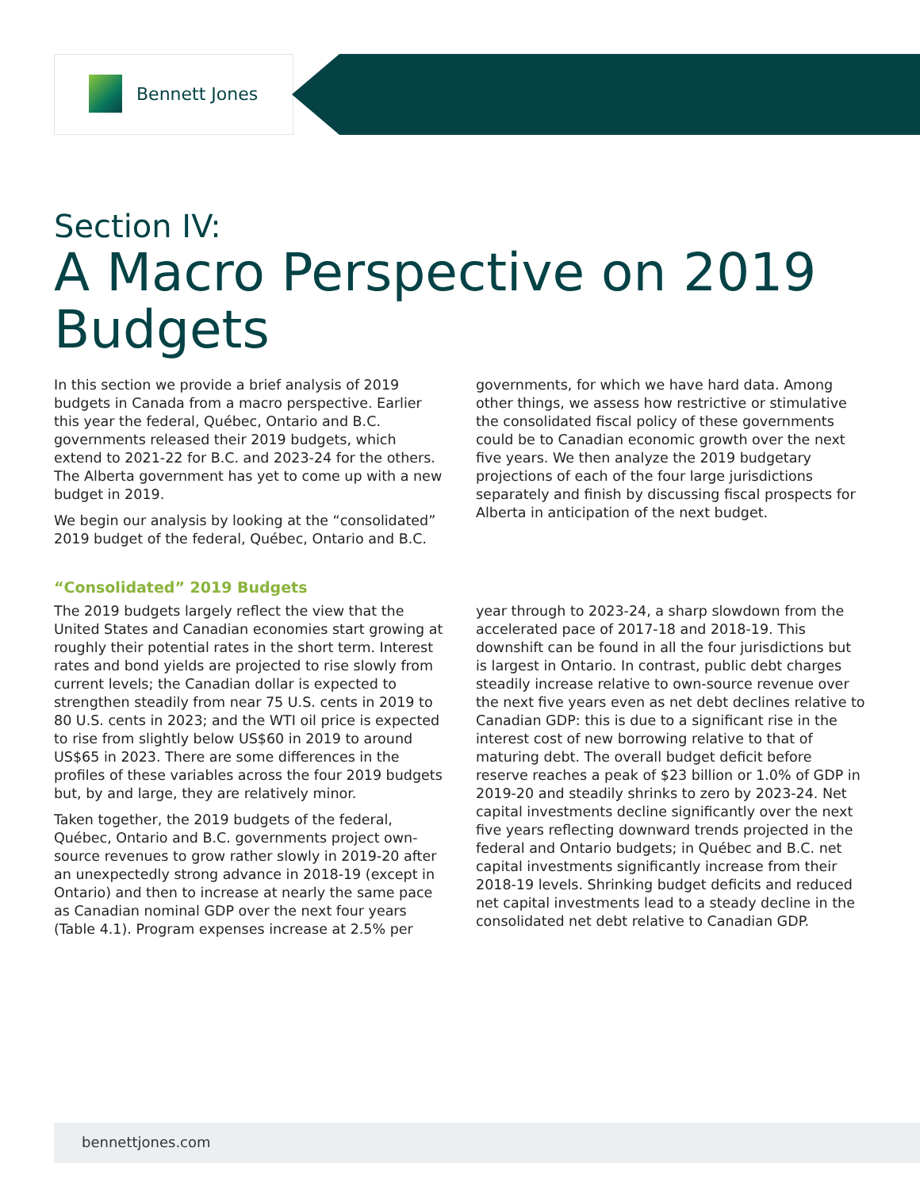Bennett Jones
Section IV:
A Macro Perspective on 2019 Budgets
In this section we provide a brief analysis of 2019 budgets in Canada from a macro perspective. Earlier this year the federal, Québec, Ontario and B.C. governments released their 2019 budgets, which extend to 2021-22 for B.C. and 2023-24 for the others. The Alberta government has yet to come up with a new budget in 2019.
We begin our analysis by looking at the “consolidated” 2019 budget of the federal, Québec, Ontario and B.C. governments, for which we have hard data. Among other things, we assess how restrictive or stimulative the consolidated fiscal policy of these governments could be to Canadian economic growth over the next five years. We then analyze the 2019 budgetary projections of each of the four large jurisdictions separately and finish by discussing fiscal prospects for Alberta in anticipation of the next budget.
“Consolidated” 2019 Budgets
The 2019 budgets largely reflect the view that the United States and Canadian economies start growing at roughly their potential rates in the short term. Interest rates and bond yields are projected to rise slowly from current levels; the Canadian dollar is expected to strengthen steadily from near 75 U.S. cents in 2019 to 80 U.S. cents in 2023; and the WTI oil price is expected to rise from slightly below US$60 in 2019 to around US$65 in 2023. There are some differences in the profiles of these variables across the four 2019 budgets but, by and large, they are relatively minor.
Taken together, the 2019 budgets of the federal, Québec, Ontario and B.C. governments project own-source revenues to grow rather slowly in 2019-20 after an unexpectedly strong advance in 2018-19 (except in Ontario) and then to increase at nearly the same pace as Canadian nominal GDP over the next four years (Table 4.1). Program expenses increase at 2.5% per year through to 2023-24, a sharp slowdown from the accelerated pace of 2017-18 and 2018-19. This downshift can be found in all the four jurisdictions but is largest in Ontario. In contrast, public debt charges steadily increase relative to own-source revenue over the next five years even as net debt declines relative to Canadian GDP: this is due to a significant rise in the interest cost of new borrowing relative to that of maturing debt. The overall budget deficit before reserve reaches a peak of $23 billion or 1.0% of GDP in 2019-20 and steadily shrinks to zero by 2023-24. Net capital investments decline significantly over the next five years reflecting downward trends projected in the federal and Ontario budgets; in Québec and B.C. net capital investments significantly increase from their 2018-19 levels. Shrinking budget deficits and reduced net capital investments lead to a steady decline in the consolidated net debt relative to Canadian GDP.
bennettjones.com